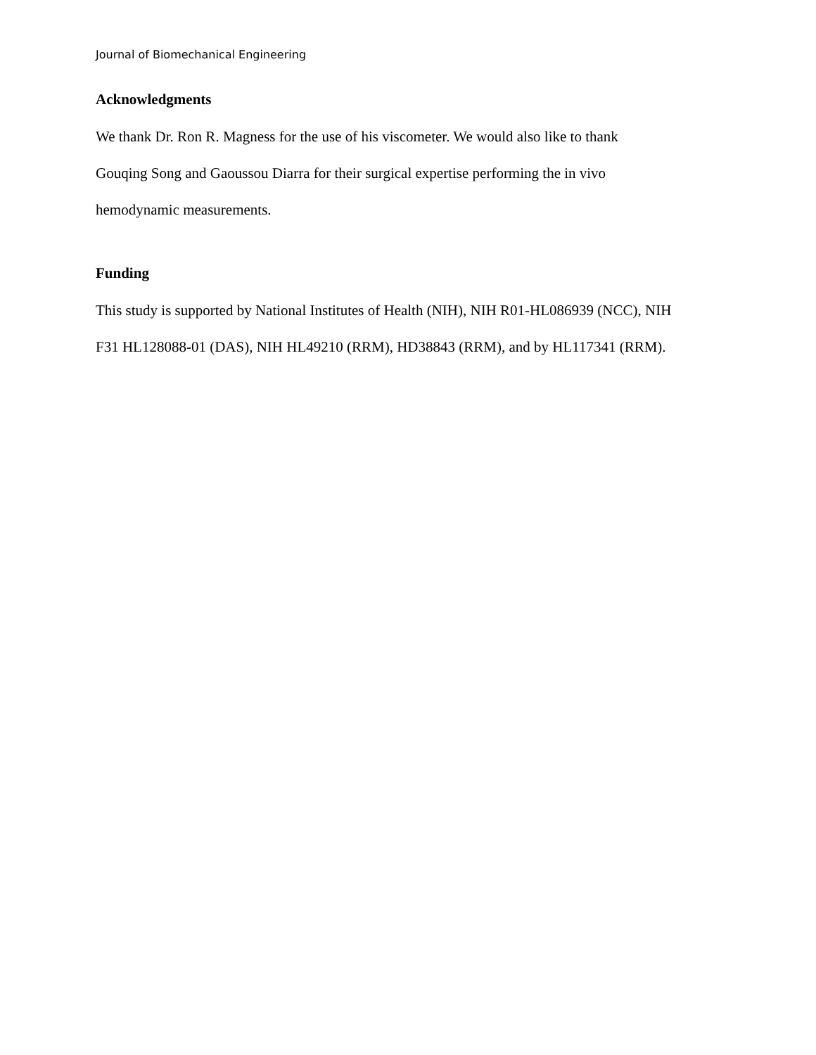Journal of Biomechanical Engineering
Acknowledgments
We thank Dr. Ron R. Magness for the use of his viscometer. We would also like to thank
Gouqing Song and Gaoussou Diarra for their surgical expertise performing the in vivo
hemodynamic measurements.
Funding
This study is supported by National Institutes of Health (NIH), NIH R01-HL086939 (NCC), NIH
F31 HL128088-01 (DAS), NIH HL49210 (RRM), HD38843 (RRM), and by HL117341 (RRM).